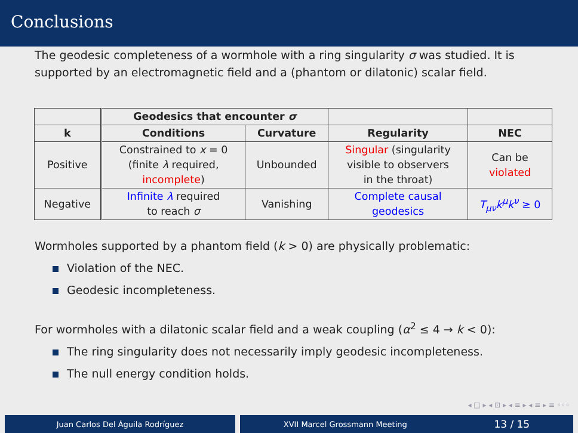Conclusions
The geodesic completeness of a wormhole with a ring singularity σ was studied. It is supported by an electromagnetic field and a (phantom or dilatonic) scalar field.
| | Geodesics that encounter σ | | | |
| --- | --- | --- | --- | --- |
| k | Conditions | Curvature | Regularity | NEC |
| Positive | Constrained to x = 0 (finite λ required, incomplete ) | Unbounded | Singular (singularity visible to observers in the throat) | Can be violated |
| Negative | Infinite λ required to reach σ | Vanishing | Complete causal geodesics | T<sub>μν</sub>k<sup>μ</sup>k<sup>ν</sup> ≥ 0 |
Wormholes supported by a phantom field (k > 0) are physically problematic:
Violation of the NEC.
Geodesic incompleteness.
For wormholes with a dilatonic scalar field and a weak coupling (α<sup>2</sup> ≤ 4 → k < 0):
The ring singularity does not necessarily imply geodesic incompleteness.
The null energy condition holds.
◂ □ ▸ ◂ ⊡ ▸ ◂ ≡ ▸ ◂ ≡ ▸ ≡ ◦◦◦
Juan Carlos Del Águila Rodríguez XVII Marcel Grossmann Meeting 13 / 15